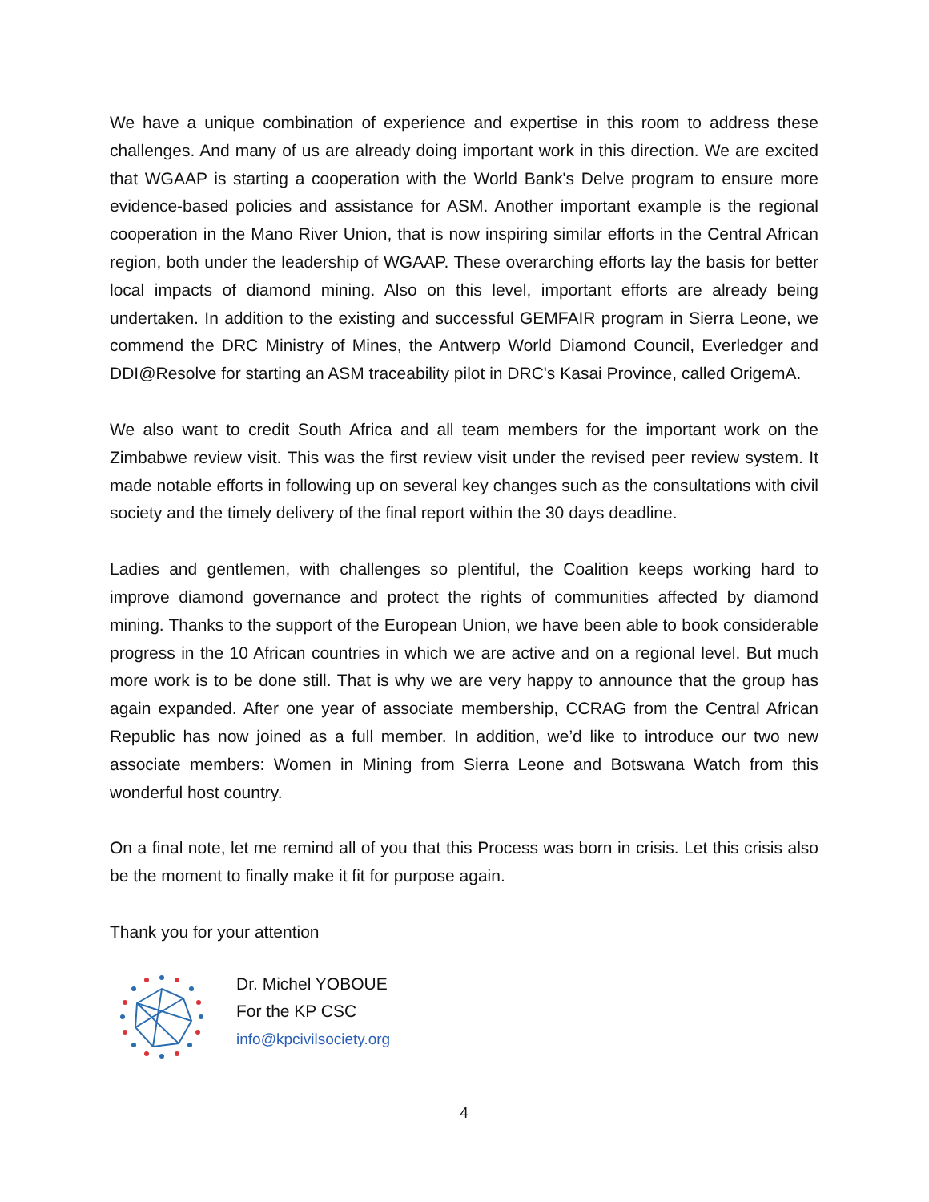We have a unique combination of experience and expertise in this room to address these challenges. And many of us are already doing important work in this direction. We are excited that WGAAP is starting a cooperation with the World Bank's Delve program to ensure more evidence-based policies and assistance for ASM. Another important example is the regional cooperation in the Mano River Union, that is now inspiring similar efforts in the Central African region, both under the leadership of WGAAP. These overarching efforts lay the basis for better local impacts of diamond mining. Also on this level, important efforts are already being undertaken. In addition to the existing and successful GEMFAIR program in Sierra Leone, we commend the DRC Ministry of Mines, the Antwerp World Diamond Council, Everledger and DDI@Resolve for starting an ASM traceability pilot in DRC's Kasai Province, called OrigemA.
We also want to credit South Africa and all team members for the important work on the Zimbabwe review visit. This was the first review visit under the revised peer review system. It made notable efforts in following up on several key changes such as the consultations with civil society and the timely delivery of the final report within the 30 days deadline.
Ladies and gentlemen, with challenges so plentiful, the Coalition keeps working hard to improve diamond governance and protect the rights of communities affected by diamond mining. Thanks to the support of the European Union, we have been able to book considerable progress in the 10 African countries in which we are active and on a regional level. But much more work is to be done still. That is why we are very happy to announce that the group has again expanded. After one year of associate membership, CCRAG from the Central African Republic has now joined as a full member. In addition, we’d like to introduce our two new associate members: Women in Mining from Sierra Leone and Botswana Watch from this wonderful host country.
On a final note, let me remind all of you that this Process was born in crisis. Let this crisis also be the moment to finally make it fit for purpose again.
Thank you for your attention
Dr. Michel YOBOUE
For the KP CSC
info@kpcivilsociety.org
4